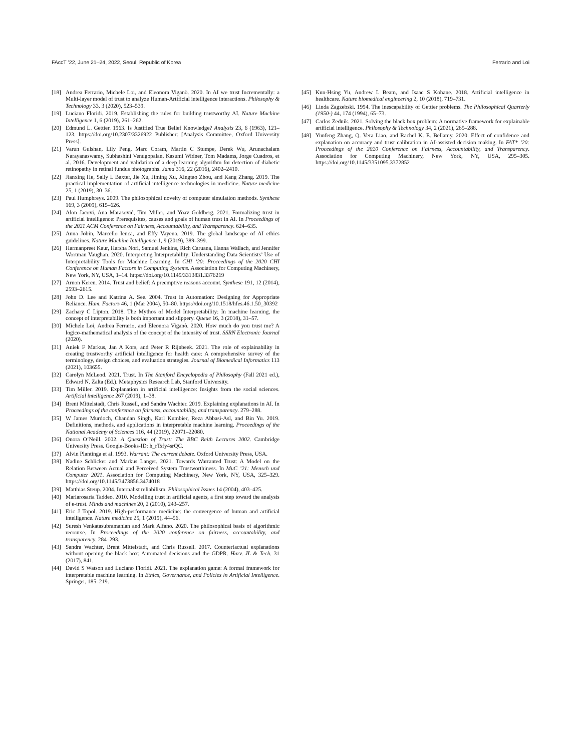FAccT ’22, June 21–24, 2022, Seoul, Republic of Korea Ferrario and Loi
[18] Andrea Ferrario, Michele Loi, and Eleonora Viganò. 2020. In AI we trust Incrementally: a Multi-layer model of trust to analyze Human-Artificial intelligence interactions. Philosophy & Technology 33, 3 (2020), 523–539.
[19] Luciano Floridi. 2019. Establishing the rules for building trustworthy AI. Nature Machine Intelligence 1, 6 (2019), 261–262.
[20] Edmund L. Gettier. 1963. Is Justified True Belief Knowledge? Analysis 23, 6 (1963), 121–123. https://doi.org/10.2307/3326922 Publisher: [Analysis Committee, Oxford University Press].
[21] Varun Gulshan, Lily Peng, Marc Coram, Martin C Stumpe, Derek Wu, Arunachalam Narayanaswamy, Subhashini Venugopalan, Kasumi Widner, Tom Madams, Jorge Cuadros, et al. 2016. Development and validation of a deep learning algorithm for detection of diabetic retinopathy in retinal fundus photographs. Jama 316, 22 (2016), 2402–2410.
[22] Jianxing He, Sally L Baxter, Jie Xu, Jiming Xu, Xingtao Zhou, and Kang Zhang. 2019. The practical implementation of artificial intelligence technologies in medicine. Nature medicine 25, 1 (2019), 30–36.
[23] Paul Humphreys. 2009. The philosophical novelty of computer simulation methods. Synthese 169, 3 (2009), 615–626.
[24] Alon Jacovi, Ana Marasović, Tim Miller, and Yoav Goldberg. 2021. Formalizing trust in artificial intelligence: Prerequisites, causes and goals of human trust in AI. In Proceedings of the 2021 ACM Conference on Fairness, Accountability, and Transparency. 624–635.
[25] Anna Jobin, Marcello Ienca, and Effy Vayena. 2019. The global landscape of AI ethics guidelines. Nature Machine Intelligence 1, 9 (2019), 389–399.
[26] Harmanpreet Kaur, Harsha Nori, Samuel Jenkins, Rich Caruana, Hanna Wallach, and Jennifer Wortman Vaughan. 2020. Interpreting Interpretability: Understanding Data Scientists’ Use of Interpretability Tools for Machine Learning. In CHI ’20: Proceedings of the 2020 CHI Conference on Human Factors in Computing Systems. Association for Computing Machinery, New York, NY, USA, 1–14. https://doi.org/10.1145/3313831.3376219
[27] Arnon Keren. 2014. Trust and belief: A preemptive reasons account. Synthese 191, 12 (2014), 2593–2615.
[28] John D. Lee and Katrina A. See. 2004. Trust in Automation: Designing for Appropriate Reliance. Hum. Factors 46, 1 (Mar 2004), 50–80. https://doi.org/10.1518/hfes.46.1.50_30392
[29] Zachary C Lipton. 2018. The Mythos of Model Interpretability: In machine learning, the concept of interpretability is both important and slippery. Queue 16, 3 (2018), 31–57.
[30] Michele Loi, Andrea Ferrario, and Eleonora Viganò. 2020. How much do you trust me? A logico-mathematical analysis of the concept of the intensity of trust. SSRN Electronic Journal (2020).
[31] Aniek F Markus, Jan A Kors, and Peter R Rijnbeek. 2021. The role of explainability in creating trustworthy artificial intelligence for health care: A comprehensive survey of the terminology, design choices, and evaluation strategies. Journal of Biomedical Informatics 113 (2021), 103655.
[32] Carolyn McLeod. 2021. Trust. In The Stanford Encyclopedia of Philosophy (Fall 2021 ed.), Edward N. Zalta (Ed.). Metaphysics Research Lab, Stanford University.
[33] Tim Miller. 2019. Explanation in artificial intelligence: Insights from the social sciences. Artificial intelligence 267 (2019), 1–38.
[34] Brent Mittelstadt, Chris Russell, and Sandra Wachter. 2019. Explaining explanations in AI. In Proceedings of the conference on fairness, accountability, and transparency. 279–288.
[35] W James Murdoch, Chandan Singh, Karl Kumbier, Reza Abbasi-Asl, and Bin Yu. 2019. Definitions, methods, and applications in interpretable machine learning. Proceedings of the National Academy of Sciences 116, 44 (2019), 22071–22080.
[36] Onora O’Neill. 2002. A Question of Trust: The BBC Reith Lectures 2002. Cambridge University Press. Google-Books-ID: h_rTsfy4srQC.
[37] Alvin Plantinga et al. 1993. Warrant: The current debate. Oxford University Press, USA.
[38] Nadine Schlicker and Markus Langer. 2021. Towards Warranted Trust: A Model on the Relation Between Actual and Perceived System Trustworthiness. In MuC ’21: Mensch und Computer 2021. Association for Computing Machinery, New York, NY, USA, 325–329. https://doi.org/10.1145/3473856.3474018
[39] Matthias Steup. 2004. Internalist reliabilism. Philosophical Issues 14 (2004), 403–425.
[40] Mariarosaria Taddeo. 2010. Modelling trust in artificial agents, a first step toward the analysis of e-trust. Minds and machines 20, 2 (2010), 243–257.
[41] Eric J Topol. 2019. High-performance medicine: the convergence of human and artificial intelligence. Nature medicine 25, 1 (2019), 44–56.
[42] Suresh Venkatasubramanian and Mark Alfano. 2020. The philosophical basis of algorithmic recourse. In Proceedings of the 2020 conference on fairness, accountability, and transparency. 284–293.
[43] Sandra Wachter, Brent Mittelstadt, and Chris Russell. 2017. Counterfactual explanations without opening the black box: Automated decisions and the GDPR. Harv. JL & Tech. 31 (2017), 841.
[44] David S Watson and Luciano Floridi. 2021. The explanation game: A formal framework for interpretable machine learning. In Ethics, Governance, and Policies in Artificial Intelligence. Springer, 185–219.
[45] Kun-Hsing Yu, Andrew L Beam, and Isaac S Kohane. 2018. Artificial intelligence in healthcare. Nature biomedical engineering 2, 10 (2018), 719–731.
[46] Linda Zagzebski. 1994. The inescapability of Gettier problems. The Philosophical Quarterly (1950-) 44, 174 (1994), 65–73.
[47] Carlos Zednik. 2021. Solving the black box problem: A normative framework for explainable artificial intelligence. Philosophy & Technology 34, 2 (2021), 265–288.
[48] Yunfeng Zhang, Q. Vera Liao, and Rachel K. E. Bellamy. 2020. Effect of confidence and explanation on accuracy and trust calibration in AI-assisted decision making. In FAT* ’20: Proceedings of the 2020 Conference on Fairness, Accountability, and Transparency. Association for Computing Machinery, New York, NY, USA, 295–305. https://doi.org/10.1145/3351095.3372852